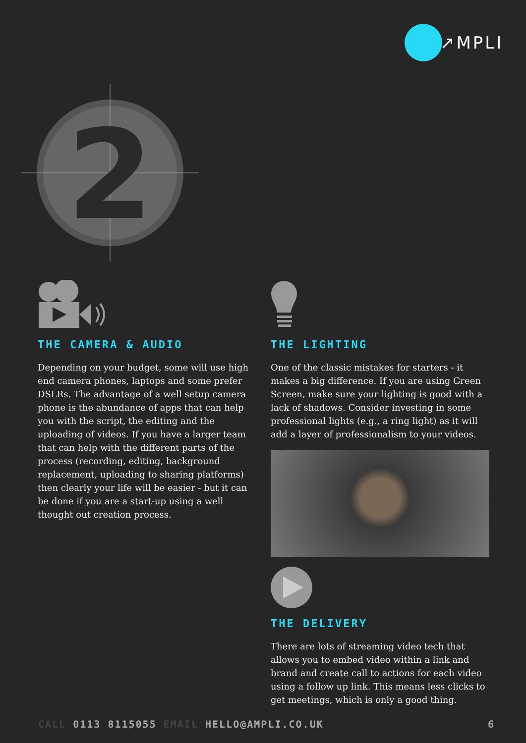↗MPLI
2
THE CAMERA & AUDIO
Depending on your budget, some will use high end camera phones, laptops and some prefer DSLRs. The advantage of a well setup camera phone is the abundance of apps that can help you with the script, the editing and the uploading of videos. If you have a larger team that can help with the different parts of the process (recording, editing, background replacement, uploading to sharing platforms) then clearly your life will be easier - but it can be done if you are a start-up using a well thought out creation process.
THE LIGHTING
One of the classic mistakes for starters - it makes a big difference. If you are using Green Screen, make sure your lighting is good with a lack of shadows. Consider investing in some professional lights (e.g., a ring light) as it will add a layer of professionalism to your videos.
THE DELIVERY
There are lots of streaming video tech that allows you to embed video within a link and brand and create call to actions for each video using a follow up link. This means less clicks to get meetings, which is only a good thing.
CALL 0113 8115055 EMAIL HELLO@AMPLI.CO.UK
6